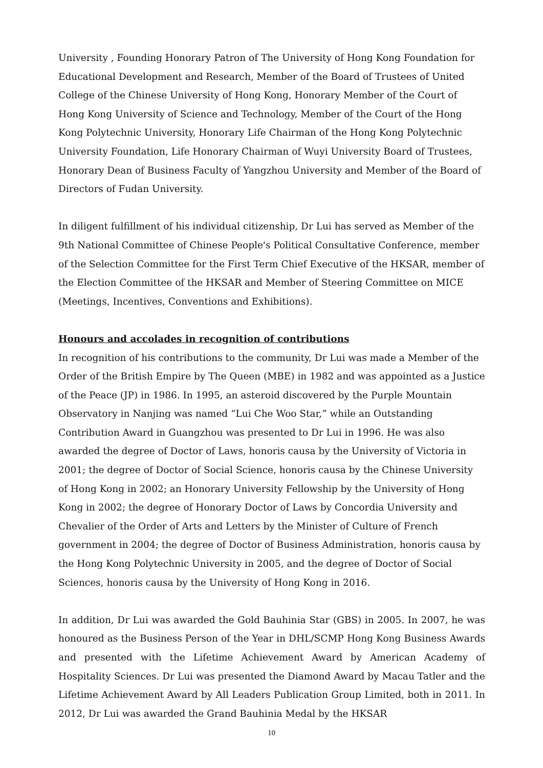University , Founding Honorary Patron of The University of Hong Kong Foundation for Educational Development and Research, Member of the Board of Trustees of United College of the Chinese University of Hong Kong, Honorary Member of the Court of Hong Kong University of Science and Technology, Member of the Court of the Hong Kong Polytechnic University, Honorary Life Chairman of the Hong Kong Polytechnic University Foundation, Life Honorary Chairman of Wuyi University Board of Trustees, Honorary Dean of Business Faculty of Yangzhou University and Member of the Board of Directors of Fudan University.
In diligent fulfillment of his individual citizenship, Dr Lui has served as Member of the 9th National Committee of Chinese People's Political Consultative Conference, member of the Selection Committee for the First Term Chief Executive of the HKSAR, member of the Election Committee of the HKSAR and Member of Steering Committee on MICE (Meetings, Incentives, Conventions and Exhibitions).
Honours and accolades in recognition of contributions
In recognition of his contributions to the community, Dr Lui was made a Member of the Order of the British Empire by The Queen (MBE) in 1982 and was appointed as a Justice of the Peace (JP) in 1986. In 1995, an asteroid discovered by the Purple Mountain Observatory in Nanjing was named “Lui Che Woo Star,” while an Outstanding Contribution Award in Guangzhou was presented to Dr Lui in 1996. He was also awarded the degree of Doctor of Laws, honoris causa by the University of Victoria in 2001; the degree of Doctor of Social Science, honoris causa by the Chinese University of Hong Kong in 2002; an Honorary University Fellowship by the University of Hong Kong in 2002; the degree of Honorary Doctor of Laws by Concordia University and Chevalier of the Order of Arts and Letters by the Minister of Culture of French government in 2004; the degree of Doctor of Business Administration, honoris causa by the Hong Kong Polytechnic University in 2005, and the degree of Doctor of Social Sciences, honoris causa by the University of Hong Kong in 2016.
In addition, Dr Lui was awarded the Gold Bauhinia Star (GBS) in 2005. In 2007, he was honoured as the Business Person of the Year in DHL/SCMP Hong Kong Business Awards and presented with the Lifetime Achievement Award by American Academy of Hospitality Sciences. Dr Lui was presented the Diamond Award by Macau Tatler and the Lifetime Achievement Award by All Leaders Publication Group Limited, both in 2011. In 2012, Dr Lui was awarded the Grand Bauhinia Medal by the HKSAR
10